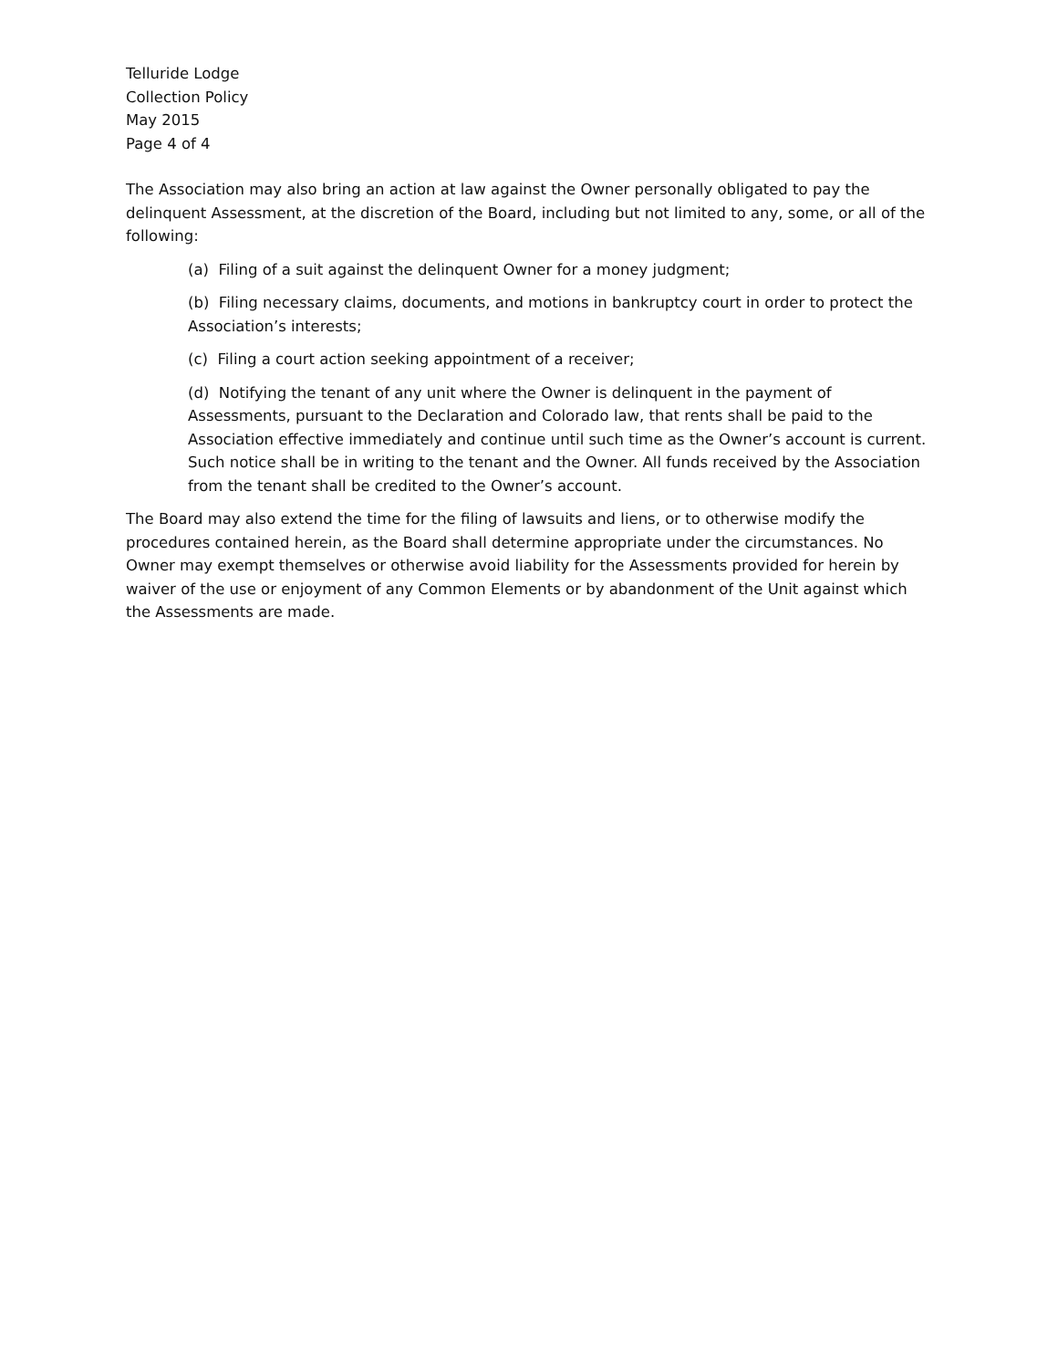Telluride Lodge
Collection Policy
May 2015
Page 4 of 4
The Association may also bring an action at law against the Owner personally obligated to pay the delinquent Assessment, at the discretion of the Board, including but not limited to any, some, or all of the following:
(a) Filing of a suit against the delinquent Owner for a money judgment;
(b) Filing necessary claims, documents, and motions in bankruptcy court in order to protect the Association’s interests;
(c) Filing a court action seeking appointment of a receiver;
(d) Notifying the tenant of any unit where the Owner is delinquent in the payment of Assessments, pursuant to the Declaration and Colorado law, that rents shall be paid to the Association effective immediately and continue until such time as the Owner’s account is current. Such notice shall be in writing to the tenant and the Owner. All funds received by the Association from the tenant shall be credited to the Owner’s account.
The Board may also extend the time for the filing of lawsuits and liens, or to otherwise modify the procedures contained herein, as the Board shall determine appropriate under the circumstances. No Owner may exempt themselves or otherwise avoid liability for the Assessments provided for herein by waiver of the use or enjoyment of any Common Elements or by abandonment of the Unit against which the Assessments are made.